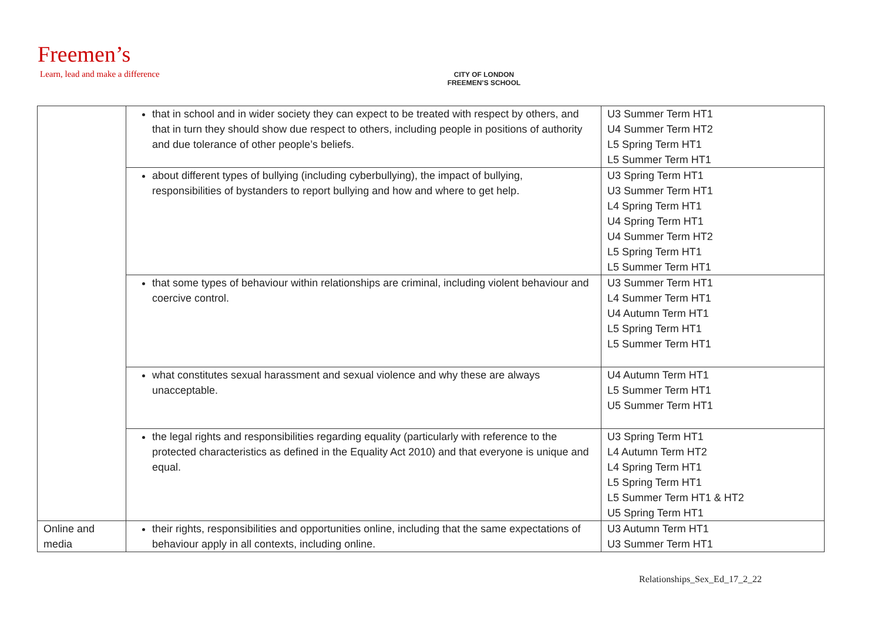Freemen’s
Learn, lead and make a difference
CITY OF LONDON
FREEMEN’S SCHOOL
| | that in school and in wider society they can expect to be treated with respect by others, and that in turn they should show due respect to others, including people in positions of authority and due tolerance of other people’s beliefs. | U3 Summer Term HT1 U4 Summer Term HT2 L5 Spring Term HT1 L5 Summer Term HT1 |
| | about different types of bullying (including cyberbullying), the impact of bullying, responsibilities of bystanders to report bullying and how and where to get help. | U3 Spring Term HT1 U3 Summer Term HT1 L4 Spring Term HT1 U4 Spring Term HT1 U4 Summer Term HT2 L5 Spring Term HT1 L5 Summer Term HT1 |
| | that some types of behaviour within relationships are criminal, including violent behaviour and coercive control. | U3 Summer Term HT1 L4 Summer Term HT1 U4 Autumn Term HT1 L5 Spring Term HT1 L5 Summer Term HT1 |
| | what constitutes sexual harassment and sexual violence and why these are always unacceptable. | U4 Autumn Term HT1 L5 Summer Term HT1 U5 Summer Term HT1 |
| | the legal rights and responsibilities regarding equality (particularly with reference to the protected characteristics as defined in the Equality Act 2010) and that everyone is unique and equal. | U3 Spring Term HT1 L4 Autumn Term HT2 L4 Spring Term HT1 L5 Spring Term HT1 L5 Summer Term HT1 & HT2 U5 Spring Term HT1 |
| Online and media | their rights, responsibilities and opportunities online, including that the same expectations of behaviour apply in all contexts, including online. | U3 Autumn Term HT1 U3 Summer Term HT1 |
Relationships_Sex_Ed_17_2_22